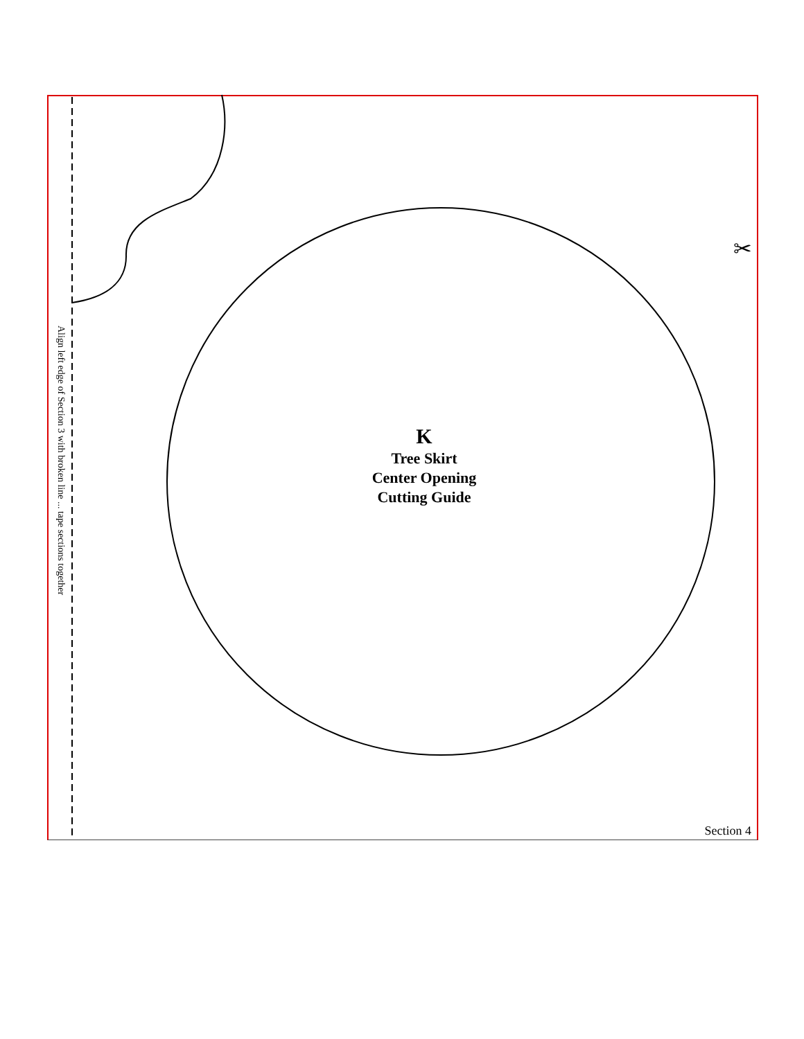Align left edge of Section 3 with broken line ... tape sections together
K
Tree Skirt
Center Opening
Cutting Guide
✂
Section 4